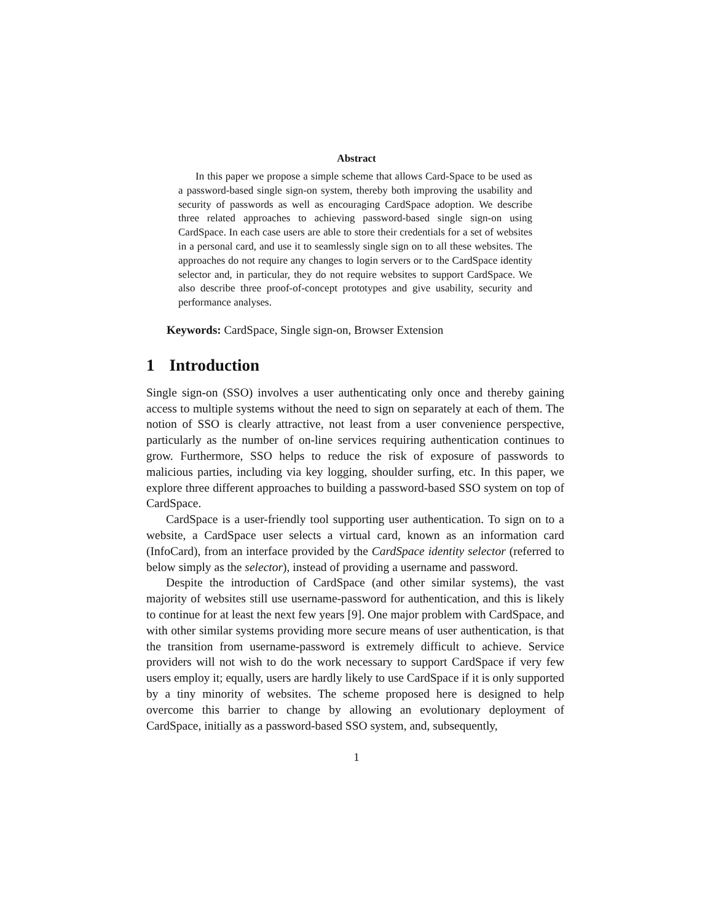Abstract
In this paper we propose a simple scheme that allows Card-Space to be used as a password-based single sign-on system, thereby both improving the usability and security of passwords as well as encouraging CardSpace adoption. We describe three related approaches to achieving password-based single sign-on using CardSpace. In each case users are able to store their credentials for a set of websites in a personal card, and use it to seamlessly single sign on to all these websites. The approaches do not require any changes to login servers or to the CardSpace identity selector and, in particular, they do not require websites to support CardSpace. We also describe three proof-of-concept prototypes and give usability, security and performance analyses.
Keywords: CardSpace, Single sign-on, Browser Extension
1 Introduction
Single sign-on (SSO) involves a user authenticating only once and thereby gaining access to multiple systems without the need to sign on separately at each of them. The notion of SSO is clearly attractive, not least from a user convenience perspective, particularly as the number of on-line services requiring authentication continues to grow. Furthermore, SSO helps to reduce the risk of exposure of passwords to malicious parties, including via key logging, shoulder surfing, etc. In this paper, we explore three different approaches to building a password-based SSO system on top of CardSpace.
CardSpace is a user-friendly tool supporting user authentication. To sign on to a website, a CardSpace user selects a virtual card, known as an information card (InfoCard), from an interface provided by the CardSpace identity selector (referred to below simply as the selector), instead of providing a username and password.
Despite the introduction of CardSpace (and other similar systems), the vast majority of websites still use username-password for authentication, and this is likely to continue for at least the next few years [9]. One major problem with CardSpace, and with other similar systems providing more secure means of user authentication, is that the transition from username-password is extremely difficult to achieve. Service providers will not wish to do the work necessary to support CardSpace if very few users employ it; equally, users are hardly likely to use CardSpace if it is only supported by a tiny minority of websites. The scheme proposed here is designed to help overcome this barrier to change by allowing an evolutionary deployment of CardSpace, initially as a password-based SSO system, and, subsequently,
1